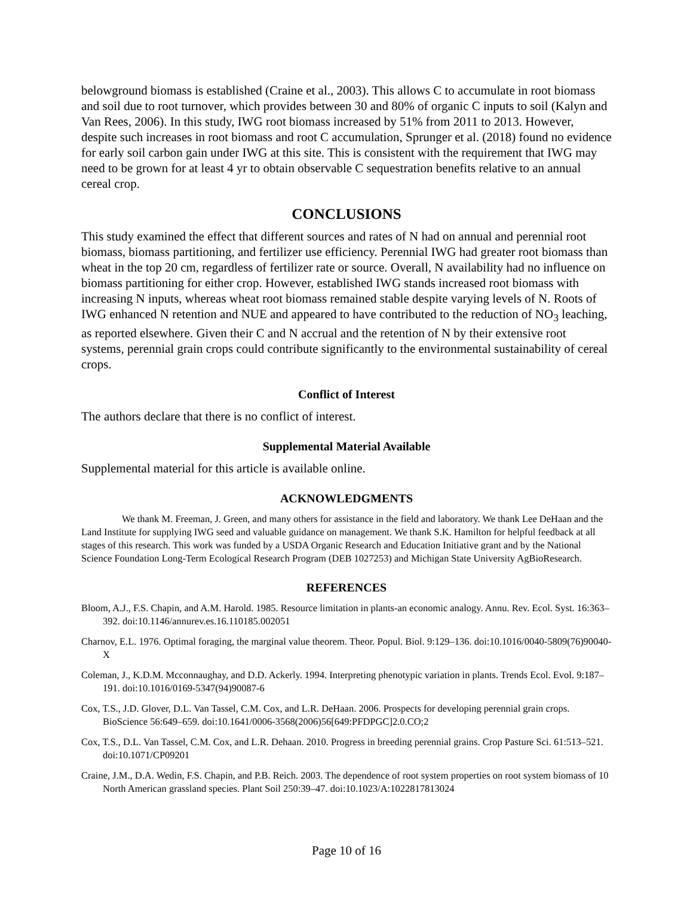belowground biomass is established (Craine et al., 2003). This allows C to accumulate in root biomass and soil due to root turnover, which provides between 30 and 80% of organic C inputs to soil (Kalyn and Van Rees, 2006). In this study, IWG root biomass increased by 51% from 2011 to 2013. However, despite such increases in root biomass and root C accumulation, Sprunger et al. (2018) found no evidence for early soil carbon gain under IWG at this site. This is consistent with the requirement that IWG may need to be grown for at least 4 yr to obtain observable C sequestration benefits relative to an annual cereal crop.
CONCLUSIONS
This study examined the effect that different sources and rates of N had on annual and perennial root biomass, biomass partitioning, and fertilizer use efficiency. Perennial IWG had greater root biomass than wheat in the top 20 cm, regardless of fertilizer rate or source. Overall, N availability had no influence on biomass partitioning for either crop. However, established IWG stands increased root biomass with increasing N inputs, whereas wheat root biomass remained stable despite varying levels of N. Roots of IWG enhanced N retention and NUE and appeared to have contributed to the reduction of NO<sub>3</sub> leaching, as reported elsewhere. Given their C and N accrual and the retention of N by their extensive root systems, perennial grain crops could contribute significantly to the environmental sustainability of cereal crops.
Conflict of Interest
The authors declare that there is no conflict of interest.
Supplemental Material Available
Supplemental material for this article is available online.
ACKNOWLEDGMENTS
We thank M. Freeman, J. Green, and many others for assistance in the field and laboratory. We thank Lee DeHaan and the Land Institute for supplying IWG seed and valuable guidance on management. We thank S.K. Hamilton for helpful feedback at all stages of this research. This work was funded by a USDA Organic Research and Education Initiative grant and by the National Science Foundation Long-Term Ecological Research Program (DEB 1027253) and Michigan State University AgBioResearch.
REFERENCES
Bloom, A.J., F.S. Chapin, and A.M. Harold. 1985. Resource limitation in plants-an economic analogy. Annu. Rev. Ecol. Syst. 16:363–392. doi:10.1146/annurev.es.16.110185.002051
Charnov, E.L. 1976. Optimal foraging, the marginal value theorem. Theor. Popul. Biol. 9:129–136. doi:10.1016/0040-5809(76)90040-X
Coleman, J., K.D.M. Mcconnaughay, and D.D. Ackerly. 1994. Interpreting phenotypic variation in plants. Trends Ecol. Evol. 9:187–191. doi:10.1016/0169-5347(94)90087-6
Cox, T.S., J.D. Glover, D.L. Van Tassel, C.M. Cox, and L.R. DeHaan. 2006. Prospects for developing perennial grain crops. BioScience 56:649–659. doi:10.1641/0006-3568(2006)56[649:PFDPGC]2.0.CO;2
Cox, T.S., D.L. Van Tassel, C.M. Cox, and L.R. Dehaan. 2010. Progress in breeding perennial grains. Crop Pasture Sci. 61:513–521. doi:10.1071/CP09201
Craine, J.M., D.A. Wedin, F.S. Chapin, and P.B. Reich. 2003. The dependence of root system properties on root system biomass of 10 North American grassland species. Plant Soil 250:39–47. doi:10.1023/A:1022817813024
Page 10 of 16